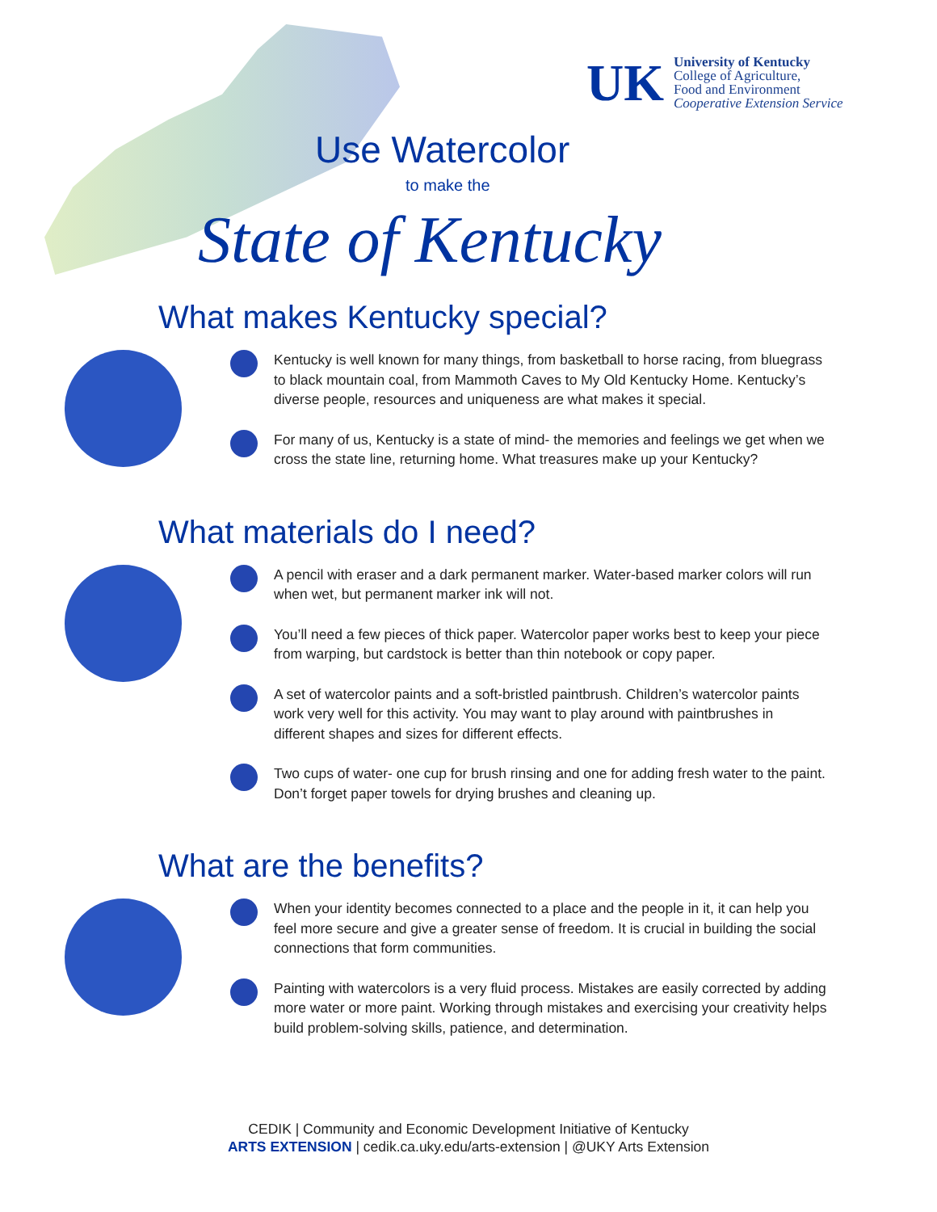UK
University of Kentucky
College of Agriculture,
Food and Environment
Cooperative Extension Service
Use Watercolor
to make the
State of Kentucky
What makes Kentucky special?
Kentucky is well known for many things, from basketball to horse racing, from bluegrass to black mountain coal, from Mammoth Caves to My Old Kentucky Home. Kentucky’s diverse people, resources and uniqueness are what makes it special.
For many of us, Kentucky is a state of mind- the memories and feelings we get when we cross the state line, returning home. What treasures make up your Kentucky?
What materials do I need?
A pencil with eraser and a dark permanent marker. Water-based marker colors will run when wet, but permanent marker ink will not.
You’ll need a few pieces of thick paper. Watercolor paper works best to keep your piece from warping, but cardstock is better than thin notebook or copy paper.
A set of watercolor paints and a soft-bristled paintbrush. Children’s watercolor paints work very well for this activity. You may want to play around with paintbrushes in different shapes and sizes for different effects.
Two cups of water- one cup for brush rinsing and one for adding fresh water to the paint. Don’t forget paper towels for drying brushes and cleaning up.
What are the benefits?
When your identity becomes connected to a place and the people in it, it can help you feel more secure and give a greater sense of freedom. It is crucial in building the social connections that form communities.
Painting with watercolors is a very fluid process. Mistakes are easily corrected by adding more water or more paint. Working through mistakes and exercising your creativity helps build problem-solving skills, patience, and determination.
CEDIK | Community and Economic Development Initiative of Kentucky
ARTS EXTENSION | cedik.ca.uky.edu/arts-extension | @UKY Arts Extension